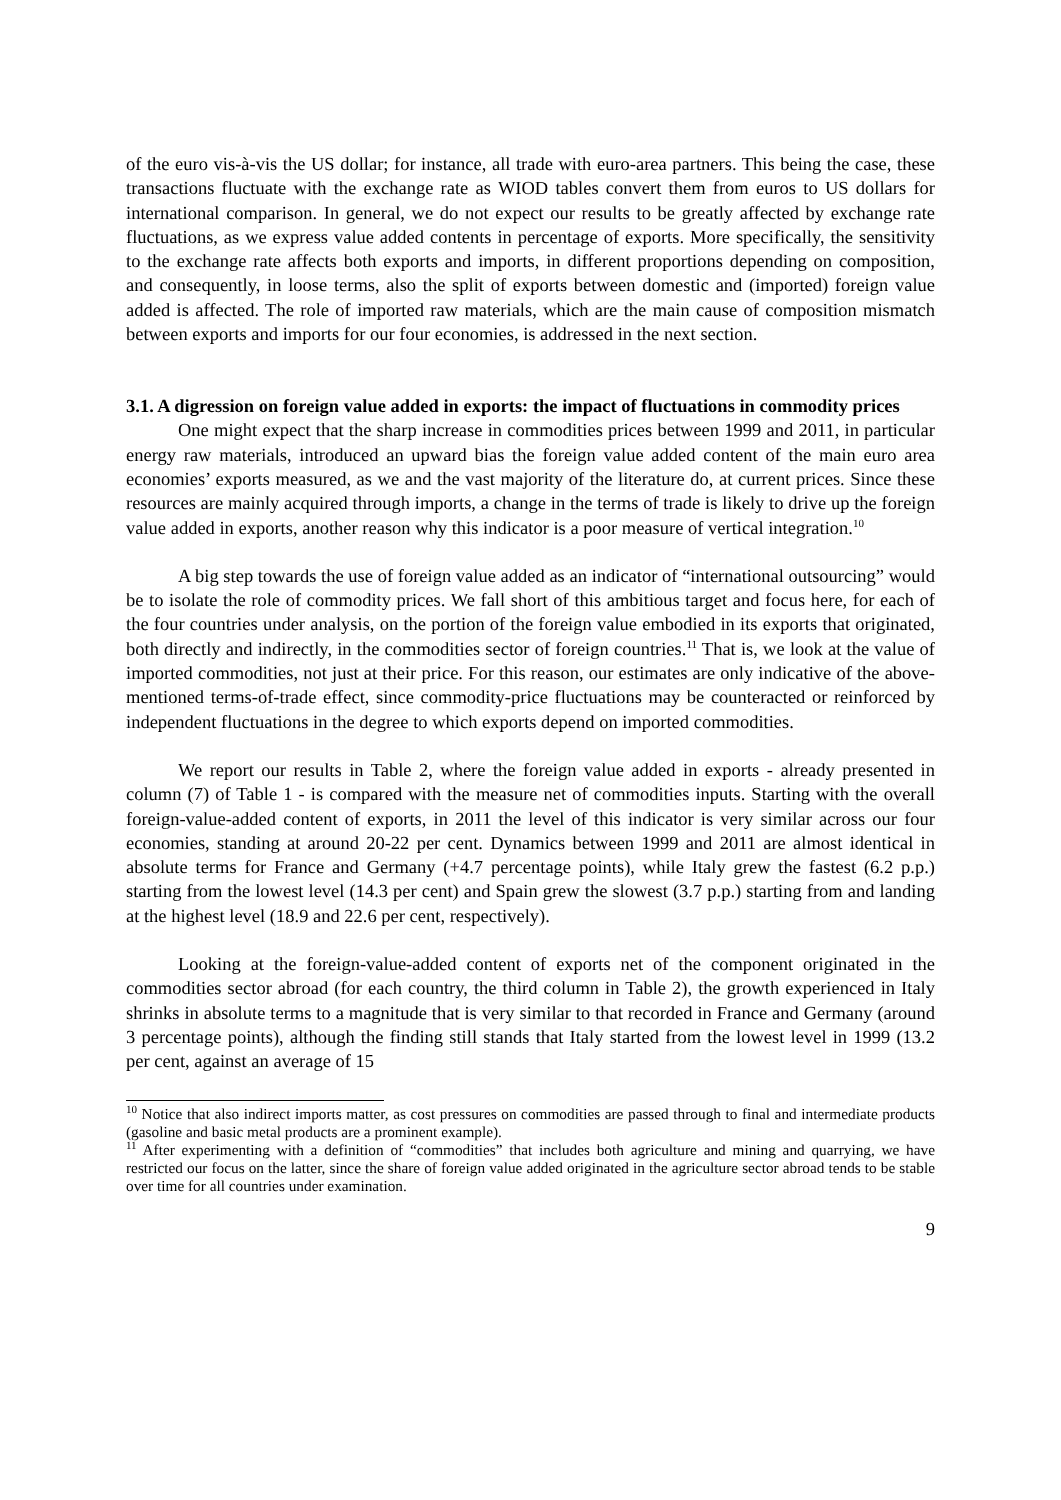of the euro vis-à-vis the US dollar; for instance, all trade with euro-area partners. This being the case, these transactions fluctuate with the exchange rate as WIOD tables convert them from euros to US dollars for international comparison. In general, we do not expect our results to be greatly affected by exchange rate fluctuations, as we express value added contents in percentage of exports. More specifically, the sensitivity to the exchange rate affects both exports and imports, in different proportions depending on composition, and consequently, in loose terms, also the split of exports between domestic and (imported) foreign value added is affected. The role of imported raw materials, which are the main cause of composition mismatch between exports and imports for our four economies, is addressed in the next section.
3.1. A digression on foreign value added in exports: the impact of fluctuations in commodity prices
One might expect that the sharp increase in commodities prices between 1999 and 2011, in particular energy raw materials, introduced an upward bias the foreign value added content of the main euro area economies’ exports measured, as we and the vast majority of the literature do, at current prices. Since these resources are mainly acquired through imports, a change in the terms of trade is likely to drive up the foreign value added in exports, another reason why this indicator is a poor measure of vertical integration.<sup>10</sup>
A big step towards the use of foreign value added as an indicator of “international outsourcing” would be to isolate the role of commodity prices. We fall short of this ambitious target and focus here, for each of the four countries under analysis, on the portion of the foreign value embodied in its exports that originated, both directly and indirectly, in the commodities sector of foreign countries.<sup>11</sup> That is, we look at the value of imported commodities, not just at their price. For this reason, our estimates are only indicative of the above-mentioned terms-of-trade effect, since commodity-price fluctuations may be counteracted or reinforced by independent fluctuations in the degree to which exports depend on imported commodities.
We report our results in Table 2, where the foreign value added in exports - already presented in column (7) of Table 1 - is compared with the measure net of commodities inputs. Starting with the overall foreign-value-added content of exports, in 2011 the level of this indicator is very similar across our four economies, standing at around 20-22 per cent. Dynamics between 1999 and 2011 are almost identical in absolute terms for France and Germany (+4.7 percentage points), while Italy grew the fastest (6.2 p.p.) starting from the lowest level (14.3 per cent) and Spain grew the slowest (3.7 p.p.) starting from and landing at the highest level (18.9 and 22.6 per cent, respectively).
Looking at the foreign-value-added content of exports net of the component originated in the commodities sector abroad (for each country, the third column in Table 2), the growth experienced in Italy shrinks in absolute terms to a magnitude that is very similar to that recorded in France and Germany (around 3 percentage points), although the finding still stands that Italy started from the lowest level in 1999 (13.2 per cent, against an average of 15
<sup>10</sup> Notice that also indirect imports matter, as cost pressures on commodities are passed through to final and intermediate products (gasoline and basic metal products are a prominent example).
<sup>11</sup> After experimenting with a definition of “commodities” that includes both agriculture and mining and quarrying, we have restricted our focus on the latter, since the share of foreign value added originated in the agriculture sector abroad tends to be stable over time for all countries under examination.
9